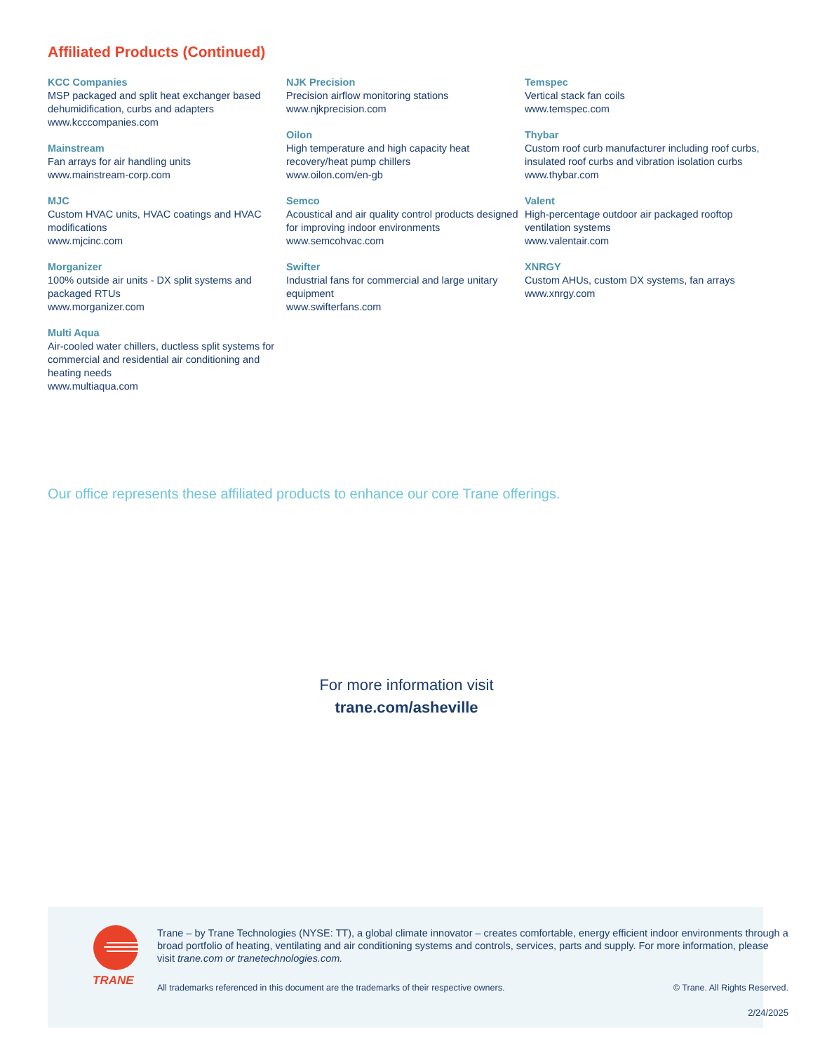Affiliated Products (Continued)
KCC Companies
MSP packaged and split heat exchanger based dehumidification, curbs and adapters
www.kcccompanies.com
Mainstream
Fan arrays for air handling units
www.mainstream-corp.com
MJC
Custom HVAC units, HVAC coatings and HVAC modifications
www.mjcinc.com
Morganizer
100% outside air units - DX split systems and packaged RTUs
www.morganizer.com
Multi Aqua
Air-cooled water chillers, ductless split systems for commercial and residential air conditioning and heating needs
www.multiaqua.com
NJK Precision
Precision airflow monitoring stations
www.njkprecision.com
Oilon
High temperature and high capacity heat recovery/heat pump chillers
www.oilon.com/en-gb
Semco
Acoustical and air quality control products designed for improving indoor environments
www.semcohvac.com
Swifter
Industrial fans for commercial and large unitary equipment
www.swifterfans.com
Temspec
Vertical stack fan coils
www.temspec.com
Thybar
Custom roof curb manufacturer including roof curbs, insulated roof curbs and vibration isolation curbs
www.thybar.com
Valent
High-percentage outdoor air packaged rooftop ventilation systems
www.valentair.com
XNRGY
Custom AHUs, custom DX systems, fan arrays
www.xnrgy.com
Our office represents these affiliated products to enhance our core Trane offerings.
For more information visit
trane.com/asheville
TRANE
Trane – by Trane Technologies (NYSE: TT), a global climate innovator – creates comfortable, energy efficient indoor environments through a broad portfolio of heating, ventilating and air conditioning systems and controls, services, parts and supply. For more information, please visit trane.com or tranetechnologies.com.
All trademarks referenced in this document are the trademarks of their respective owners. © Trane. All Rights Reserved.
2/24/2025